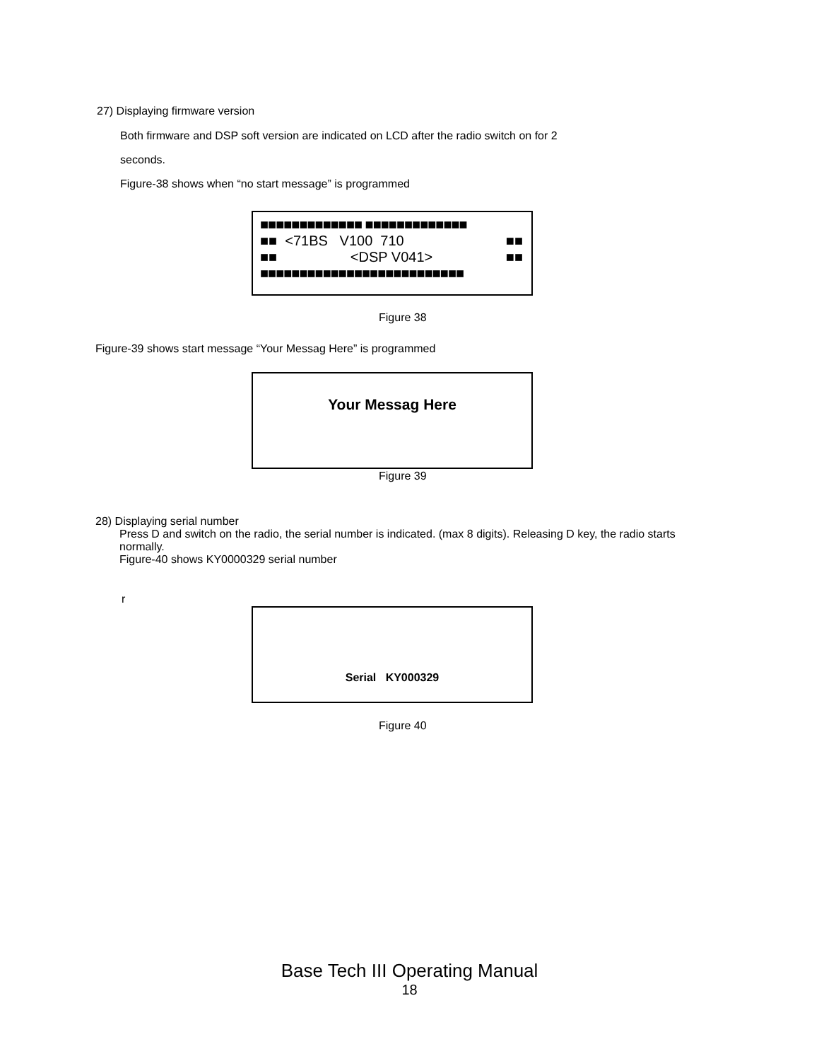27) Displaying firmware version
Both firmware and DSP soft version are indicated on LCD after the radio switch on for 2
seconds.
Figure-38 shows when “no start message” is programmed
■■■■■■■■■■■■■ ■■■■■■■■■■■■■
■■ <71BS V100 710 ■■
■■ <DSP V041> ■■
■■■■■■■■■■■■■■■■■■■■■■■■■■
Figure 38
Figure-39 shows start message “Your Messag Here” is programmed
Your Messag Here
Figure 39
28) Displaying serial number
Press D and switch on the radio, the serial number is indicated. (max 8 digits). Releasing D key, the radio starts normally.
Figure-40 shows KY0000329 serial number
r
Serial KY000329
Figure 40
Base Tech III Operating Manual
18